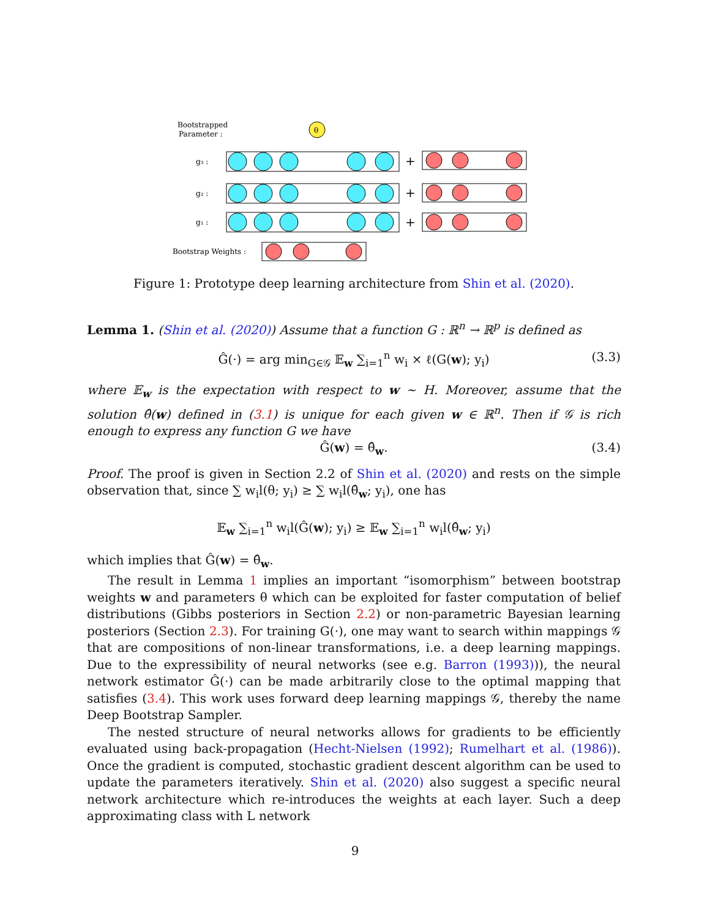Bootstrapped
Parameter :
θ
g₃ :
g₂ :
g₁ :
Bootstrap Weights :
+
+
+
Figure 1: Prototype deep learning architecture from Shin et al. (2020).
Lemma 1. (Shin et al. (2020)) Assume that a function G : ℝ<sup>n</sup> → ℝ<sup>p</sup> is defined as
Ĝ(·) = arg min<sub>G∈𝒢</sub> 𝔼<sub>w</sub> ∑<sub>i=1</sub><sup>n</sup> w<sub>i</sub> × ℓ(G(w); y<sub>i</sub>) (3.3)
where 𝔼<sub>w</sub> is the expectation with respect to w ∼ H. Moreover, assume that the solution θ̂(w) defined in (3.1) is unique for each given w ∈ ℝ<sup>n</sup>. Then if 𝒢 is rich enough to express any function G we have
Ĝ(w) = θ̂<sub>w</sub>. (3.4)
Proof. The proof is given in Section 2.2 of Shin et al. (2020) and rests on the simple observation that, since ∑ w<sub>i</sub>l(θ; y<sub>i</sub>) ≥ ∑ w<sub>i</sub>l(θ̂<sub>w</sub>; y<sub>i</sub>), one has
𝔼<sub>w</sub> ∑<sub>i=1</sub><sup>n</sup> w<sub>i</sub>l(Ĝ(w); y<sub>i</sub>) ≥ 𝔼<sub>w</sub> ∑<sub>i=1</sub><sup>n</sup> w<sub>i</sub>l(θ̂<sub>w</sub>; y<sub>i</sub>)
which implies that Ĝ(w) = θ̂<sub>w</sub>.
The result in Lemma 1 implies an important “isomorphism” between bootstrap weights w and parameters θ which can be exploited for faster computation of belief distributions (Gibbs posteriors in Section 2.2) or non-parametric Bayesian learning posteriors (Section 2.3). For training G(·), one may want to search within mappings 𝒢 that are compositions of non-linear transformations, i.e. a deep learning mappings. Due to the expressibility of neural networks (see e.g. Barron (1993))), the neural network estimator Ĝ(·) can be made arbitrarily close to the optimal mapping that satisfies (3.4). This work uses forward deep learning mappings 𝒢, thereby the name Deep Bootstrap Sampler.
The nested structure of neural networks allows for gradients to be efficiently evaluated using back-propagation (Hecht-Nielsen (1992); Rumelhart et al. (1986)). Once the gradient is computed, stochastic gradient descent algorithm can be used to update the parameters iteratively. Shin et al. (2020) also suggest a specific neural network architecture which re-introduces the weights at each layer. Such a deep approximating class with L network
9